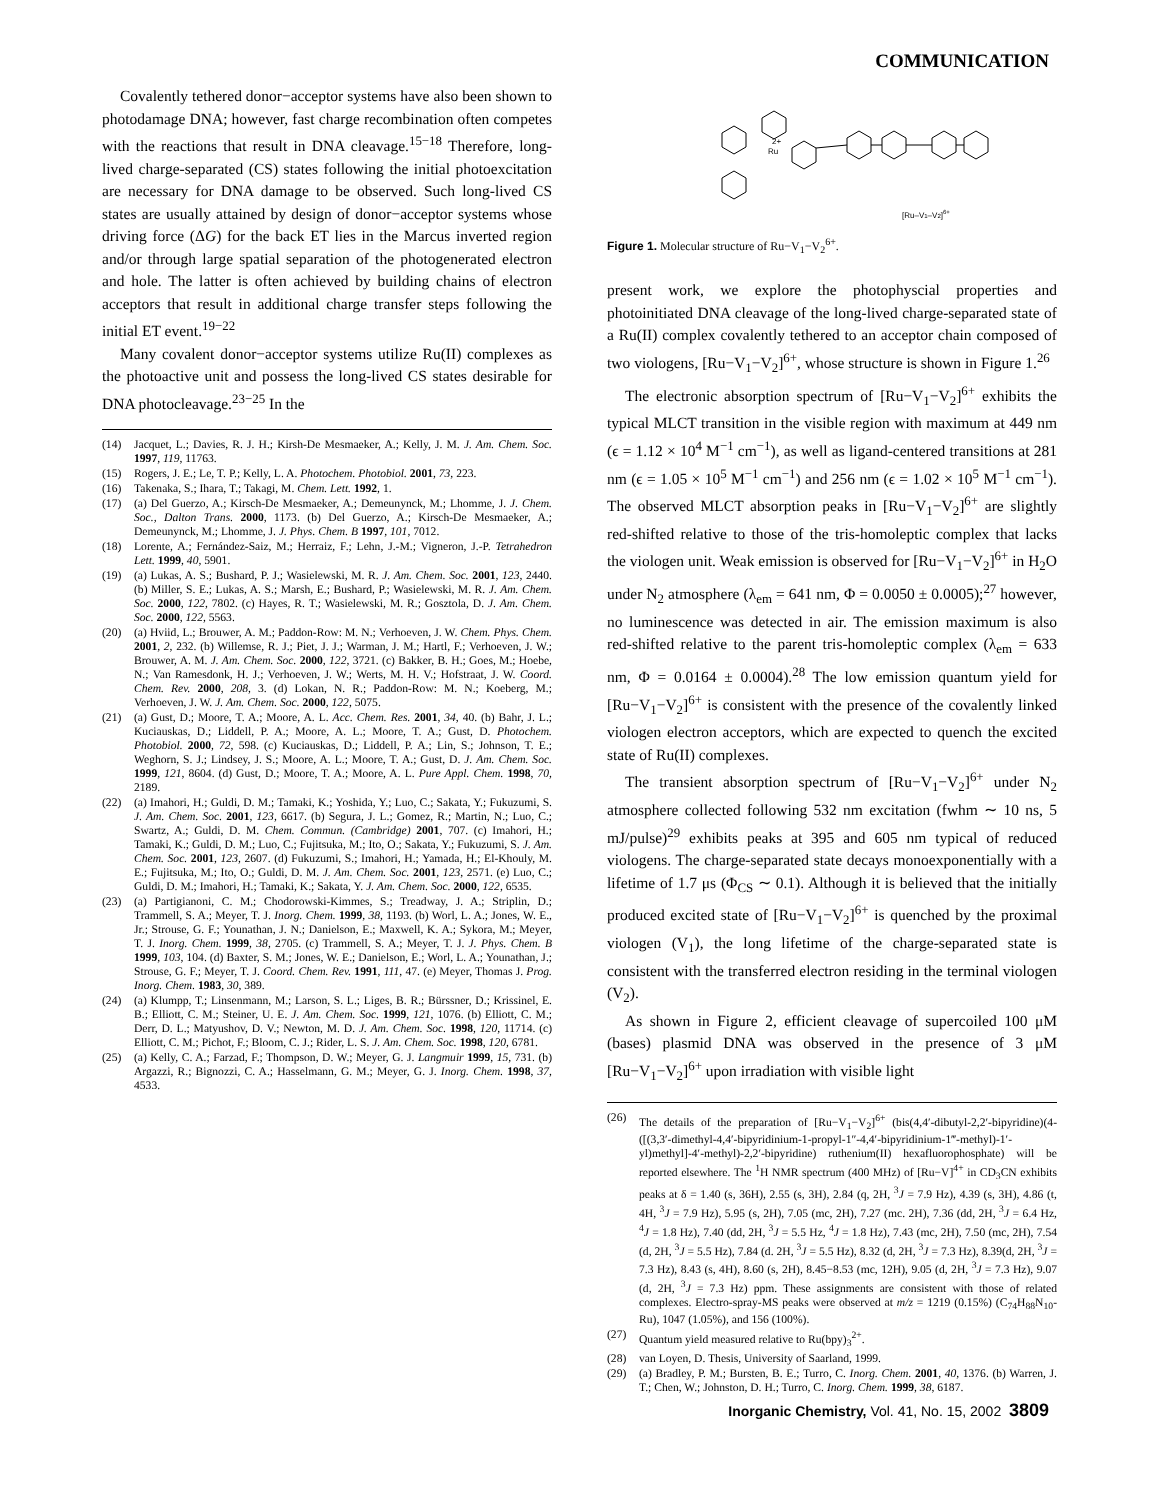COMMUNICATION
Covalently tethered donor−acceptor systems have also been shown to photodamage DNA; however, fast charge recombination often competes with the reactions that result in DNA cleavage.<sup>15−18</sup> Therefore, long-lived charge-separated (CS) states following the initial photoexcitation are necessary for DNA damage to be observed. Such long-lived CS states are usually attained by design of donor−acceptor systems whose driving force (ΔG) for the back ET lies in the Marcus inverted region and/or through large spatial separation of the photogenerated electron and hole. The latter is often achieved by building chains of electron acceptors that result in additional charge transfer steps following the initial ET event.<sup>19−22</sup>
Many covalent donor−acceptor systems utilize Ru(II) complexes as the photoactive unit and possess the long-lived CS states desirable for DNA photocleavage.<sup>23−25</sup> In the
(14) Jacquet, L.; Davies, R. J. H.; Kirsh-De Mesmaeker, A.; Kelly, J. M. J. Am. Chem. Soc. 1997, 119, 11763.
(15) Rogers, J. E.; Le, T. P.; Kelly, L. A. Photochem. Photobiol. 2001, 73, 223.
(16) Takenaka, S.; Ihara, T.; Takagi, M. Chem. Lett. 1992, 1.
(17) (a) Del Guerzo, A.; Kirsch-De Mesmaeker, A.; Demeunynck, M.; Lhomme, J. J. Chem. Soc., Dalton Trans. 2000, 1173. (b) Del Guerzo, A.; Kirsch-De Mesmaeker, A.; Demeunynck, M.; Lhomme, J. J. Phys. Chem. B 1997, 101, 7012.
(18) Lorente, A.; Fernández-Saiz, M.; Herraiz, F.; Lehn, J.-M.; Vigneron, J.-P. Tetrahedron Lett. 1999, 40, 5901.
(19) (a) Lukas, A. S.; Bushard, P. J.; Wasielewski, M. R. J. Am. Chem. Soc. 2001, 123, 2440. (b) Miller, S. E.; Lukas, A. S.; Marsh, E.; Bushard, P.; Wasielewski, M. R. J. Am. Chem. Soc. 2000, 122, 7802. (c) Hayes, R. T.; Wasielewski, M. R.; Gosztola, D. J. Am. Chem. Soc. 2000, 122, 5563.
(20) (a) Hviid, L.; Brouwer, A. M.; Paddon-Row: M. N.; Verhoeven, J. W. Chem. Phys. Chem. 2001, 2, 232. (b) Willemse, R. J.; Piet, J. J.; Warman, J. M.; Hartl, F.; Verhoeven, J. W.; Brouwer, A. M. J. Am. Chem. Soc. 2000, 122, 3721. (c) Bakker, B. H.; Goes, M.; Hoebe, N.; Van Ramesdonk, H. J.; Verhoeven, J. W.; Werts, M. H. V.; Hofstraat, J. W. Coord. Chem. Rev. 2000, 208, 3. (d) Lokan, N. R.; Paddon-Row: M. N.; Koeberg, M.; Verhoeven, J. W. J. Am. Chem. Soc. 2000, 122, 5075.
(21) (a) Gust, D.; Moore, T. A.; Moore, A. L. Acc. Chem. Res. 2001, 34, 40. (b) Bahr, J. L.; Kuciauskas, D.; Liddell, P. A.; Moore, A. L.; Moore, T. A.; Gust, D. Photochem. Photobiol. 2000, 72, 598. (c) Kuciauskas, D.; Liddell, P. A.; Lin, S.; Johnson, T. E.; Weghorn, S. J.; Lindsey, J. S.; Moore, A. L.; Moore, T. A.; Gust, D. J. Am. Chem. Soc. 1999, 121, 8604. (d) Gust, D.; Moore, T. A.; Moore, A. L. Pure Appl. Chem. 1998, 70, 2189.
(22) (a) Imahori, H.; Guldi, D. M.; Tamaki, K.; Yoshida, Y.; Luo, C.; Sakata, Y.; Fukuzumi, S. J. Am. Chem. Soc. 2001, 123, 6617. (b) Segura, J. L.; Gomez, R.; Martin, N.; Luo, C.; Swartz, A.; Guldi, D. M. Chem. Commun. (Cambridge) 2001, 707. (c) Imahori, H.; Tamaki, K.; Guldi, D. M.; Luo, C.; Fujitsuka, M.; Ito, O.; Sakata, Y.; Fukuzumi, S. J. Am. Chem. Soc. 2001, 123, 2607. (d) Fukuzumi, S.; Imahori, H.; Yamada, H.; El-Khouly, M. E.; Fujitsuka, M.; Ito, O.; Guldi, D. M. J. Am. Chem. Soc. 2001, 123, 2571. (e) Luo, C.; Guldi, D. M.; Imahori, H.; Tamaki, K.; Sakata, Y. J. Am. Chem. Soc. 2000, 122, 6535.
(23) (a) Partigianoni, C. M.; Chodorowski-Kimmes, S.; Treadway, J. A.; Striplin, D.; Trammell, S. A.; Meyer, T. J. Inorg. Chem. 1999, 38, 1193. (b) Worl, L. A.; Jones, W. E., Jr.; Strouse, G. F.; Younathan, J. N.; Danielson, E.; Maxwell, K. A.; Sykora, M.; Meyer, T. J. Inorg. Chem. 1999, 38, 2705. (c) Trammell, S. A.; Meyer, T. J. J. Phys. Chem. B 1999, 103, 104. (d) Baxter, S. M.; Jones, W. E.; Danielson, E.; Worl, L. A.; Younathan, J.; Strouse, G. F.; Meyer, T. J. Coord. Chem. Rev. 1991, 111, 47. (e) Meyer, Thomas J. Prog. Inorg. Chem. 1983, 30, 389.
(24) (a) Klumpp, T.; Linsenmann, M.; Larson, S. L.; Liges, B. R.; Bürssner, D.; Krissinel, E. B.; Elliott, C. M.; Steiner, U. E. J. Am. Chem. Soc. 1999, 121, 1076. (b) Elliott, C. M.; Derr, D. L.; Matyushov, D. V.; Newton, M. D. J. Am. Chem. Soc. 1998, 120, 11714. (c) Elliott, C. M.; Pichot, F.; Bloom, C. J.; Rider, L. S. J. Am. Chem. Soc. 1998, 120, 6781.
(25) (a) Kelly, C. A.; Farzad, F.; Thompson, D. W.; Meyer, G. J. Langmuir 1999, 15, 731. (b) Argazzi, R.; Bignozzi, C. A.; Hasselmann, G. M.; Meyer, G. J. Inorg. Chem. 1998, 37, 4533.
Ru
2+
[Ru–V1–V2]6+
Figure 1. Molecular structure of Ru−V<sub>1</sub>−V<sub>2</sub><sup>6+</sup>.
present work, we explore the photophyscial properties and photoinitiated DNA cleavage of the long-lived charge-separated state of a Ru(II) complex covalently tethered to an acceptor chain composed of two viologens, [Ru−V<sub>1</sub>−V<sub>2</sub>]<sup>6+</sup>, whose structure is shown in Figure 1.<sup>26</sup>
The electronic absorption spectrum of [Ru−V<sub>1</sub>−V<sub>2</sub>]<sup>6+</sup> exhibits the typical MLCT transition in the visible region with maximum at 449 nm (ϵ = 1.12 × 10<sup>4</sup> M<sup>−1</sup> cm<sup>−1</sup>), as well as ligand-centered transitions at 281 nm (ϵ = 1.05 × 10<sup>5</sup> M<sup>−1</sup> cm<sup>−1</sup>) and 256 nm (ϵ = 1.02 × 10<sup>5</sup> M<sup>−1</sup> cm<sup>−1</sup>). The observed MLCT absorption peaks in [Ru−V<sub>1</sub>−V<sub>2</sub>]<sup>6+</sup> are slightly red-shifted relative to those of the tris-homoleptic complex that lacks the viologen unit. Weak emission is observed for [Ru−V<sub>1</sub>−V<sub>2</sub>]<sup>6+</sup> in H<sub>2</sub>O under N<sub>2</sub> atmosphere (λ<sub>em</sub> = 641 nm, Φ = 0.0050 ± 0.0005);<sup>27</sup> however, no luminescence was detected in air. The emission maximum is also red-shifted relative to the parent tris-homoleptic complex (λ<sub>em</sub> = 633 nm, Φ = 0.0164 ± 0.0004).<sup>28</sup> The low emission quantum yield for [Ru−V<sub>1</sub>−V<sub>2</sub>]<sup>6+</sup> is consistent with the presence of the covalently linked viologen electron acceptors, which are expected to quench the excited state of Ru(II) complexes.
The transient absorption spectrum of [Ru−V<sub>1</sub>−V<sub>2</sub>]<sup>6+</sup> under N<sub>2</sub> atmosphere collected following 532 nm excitation (fwhm ∼ 10 ns, 5 mJ/pulse)<sup>29</sup> exhibits peaks at 395 and 605 nm typical of reduced viologens. The charge-separated state decays monoexponentially with a lifetime of 1.7 μs (Φ<sub>CS</sub> ∼ 0.1). Although it is believed that the initially produced excited state of [Ru−V<sub>1</sub>−V<sub>2</sub>]<sup>6+</sup> is quenched by the proximal viologen (V<sub>1</sub>), the long lifetime of the charge-separated state is consistent with the transferred electron residing in the terminal viologen (V<sub>2</sub>).
As shown in Figure 2, efficient cleavage of supercoiled 100 μM (bases) plasmid DNA was observed in the presence of 3 μM [Ru−V<sub>1</sub>−V<sub>2</sub>]<sup>6+</sup> upon irradiation with visible light
(26) The details of the preparation of [Ru−V<sub>1</sub>−V<sub>2</sub>]<sup>6+</sup> (bis(4,4′-dibutyl-2,2′-bipyridine)(4-([(3,3′-dimethyl-4,4′-bipyridinium-1-propyl-1″-4,4′-bipyridinium-1‴-methyl)-1′-yl)methyl]-4′-methyl)-2,2′-bipyridine) ruthenium(II) hexafluorophosphate) will be reported elsewhere. The <sup>1</sup>H NMR spectrum (400 MHz) of [Ru−V]<sup>4+</sup> in CD<sub>3</sub>CN exhibits peaks at δ = 1.40 (s, 36H), 2.55 (s, 3H), 2.84 (q, 2H, <sup>3</sup>J = 7.9 Hz), 4.39 (s, 3H), 4.86 (t, 4H, <sup>3</sup>J = 7.9 Hz), 5.95 (s, 2H), 7.05 (mc, 2H), 7.27 (mc. 2H), 7.36 (dd, 2H, <sup>3</sup>J = 6.4 Hz, <sup>4</sup>J = 1.8 Hz), 7.40 (dd, 2H, <sup>3</sup>J = 5.5 Hz, <sup>4</sup>J = 1.8 Hz), 7.43 (mc, 2H), 7.50 (mc, 2H), 7.54 (d, 2H, <sup>3</sup>J = 5.5 Hz), 7.84 (d. 2H, <sup>3</sup>J = 5.5 Hz), 8.32 (d, 2H, <sup>3</sup>J = 7.3 Hz), 8.39(d, 2H, <sup>3</sup>J = 7.3 Hz), 8.43 (s, 4H), 8.60 (s, 2H), 8.45−8.53 (mc, 12H), 9.05 (d, 2H, <sup>3</sup>J = 7.3 Hz), 9.07 (d, 2H, <sup>3</sup>J = 7.3 Hz) ppm. These assignments are consistent with those of related complexes. Electro-spray-MS peaks were observed at m/z = 1219 (0.15%) (C<sub>74</sub>H<sub>88</sub>N<sub>10</sub>-Ru), 1047 (1.05%), and 156 (100%).
(27) Quantum yield measured relative to Ru(bpy)<sub>3</sub><sup>2+</sup>.
(28) van Loyen, D. Thesis, University of Saarland, 1999.
(29) (a) Bradley, P. M.; Bursten, B. E.; Turro, C. Inorg. Chem. 2001, 40, 1376. (b) Warren, J. T.; Chen, W.; Johnston, D. H.; Turro, C. Inorg. Chem. 1999, 38, 6187.
Inorganic Chemistry, Vol. 41, No. 15, 2002 3809